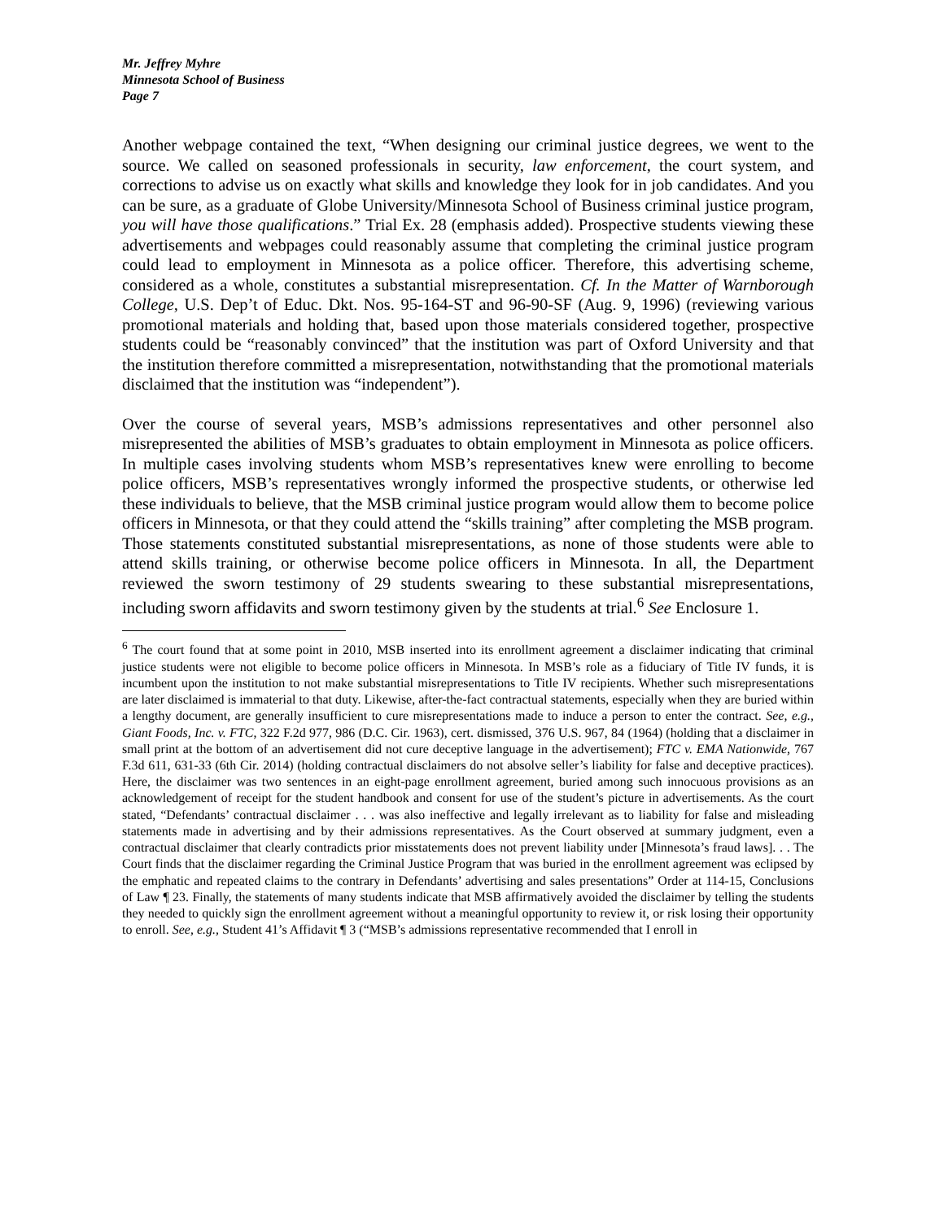Mr. Jeffrey Myhre
Minnesota School of Business
Page 7
Another webpage contained the text, “When designing our criminal justice degrees, we went to the source. We called on seasoned professionals in security, law enforcement, the court system, and corrections to advise us on exactly what skills and knowledge they look for in job candidates. And you can be sure, as a graduate of Globe University/Minnesota School of Business criminal justice program, you will have those qualifications.” Trial Ex. 28 (emphasis added). Prospective students viewing these advertisements and webpages could reasonably assume that completing the criminal justice program could lead to employment in Minnesota as a police officer. Therefore, this advertising scheme, considered as a whole, constitutes a substantial misrepresentation. Cf. In the Matter of Warnborough College, U.S. Dep’t of Educ. Dkt. Nos. 95-164-ST and 96-90-SF (Aug. 9, 1996) (reviewing various promotional materials and holding that, based upon those materials considered together, prospective students could be “reasonably convinced” that the institution was part of Oxford University and that the institution therefore committed a misrepresentation, notwithstanding that the promotional materials disclaimed that the institution was “independent”).
Over the course of several years, MSB’s admissions representatives and other personnel also misrepresented the abilities of MSB’s graduates to obtain employment in Minnesota as police officers. In multiple cases involving students whom MSB’s representatives knew were enrolling to become police officers, MSB’s representatives wrongly informed the prospective students, or otherwise led these individuals to believe, that the MSB criminal justice program would allow them to become police officers in Minnesota, or that they could attend the “skills training” after completing the MSB program. Those statements constituted substantial misrepresentations, as none of those students were able to attend skills training, or otherwise become police officers in Minnesota. In all, the Department reviewed the sworn testimony of 29 students swearing to these substantial misrepresentations, including sworn affidavits and sworn testimony given by the students at trial.<sup>6</sup> See Enclosure 1.
<sup>6</sup> The court found that at some point in 2010, MSB inserted into its enrollment agreement a disclaimer indicating that criminal justice students were not eligible to become police officers in Minnesota. In MSB’s role as a fiduciary of Title IV funds, it is incumbent upon the institution to not make substantial misrepresentations to Title IV recipients. Whether such misrepresentations are later disclaimed is immaterial to that duty. Likewise, after-the-fact contractual statements, especially when they are buried within a lengthy document, are generally insufficient to cure misrepresentations made to induce a person to enter the contract. See, e.g., Giant Foods, Inc. v. FTC, 322 F.2d 977, 986 (D.C. Cir. 1963), cert. dismissed, 376 U.S. 967, 84 (1964) (holding that a disclaimer in small print at the bottom of an advertisement did not cure deceptive language in the advertisement); FTC v. EMA Nationwide, 767 F.3d 611, 631-33 (6th Cir. 2014) (holding contractual disclaimers do not absolve seller’s liability for false and deceptive practices). Here, the disclaimer was two sentences in an eight-page enrollment agreement, buried among such innocuous provisions as an acknowledgement of receipt for the student handbook and consent for use of the student’s picture in advertisements. As the court stated, “Defendants’ contractual disclaimer . . . was also ineffective and legally irrelevant as to liability for false and misleading statements made in advertising and by their admissions representatives. As the Court observed at summary judgment, even a contractual disclaimer that clearly contradicts prior misstatements does not prevent liability under [Minnesota’s fraud laws]. . . The Court finds that the disclaimer regarding the Criminal Justice Program that was buried in the enrollment agreement was eclipsed by the emphatic and repeated claims to the contrary in Defendants’ advertising and sales presentations” Order at 114-15, Conclusions of Law ¶ 23. Finally, the statements of many students indicate that MSB affirmatively avoided the disclaimer by telling the students they needed to quickly sign the enrollment agreement without a meaningful opportunity to review it, or risk losing their opportunity to enroll. See, e.g., Student 41’s Affidavit ¶ 3 (“MSB’s admissions representative recommended that I enroll in